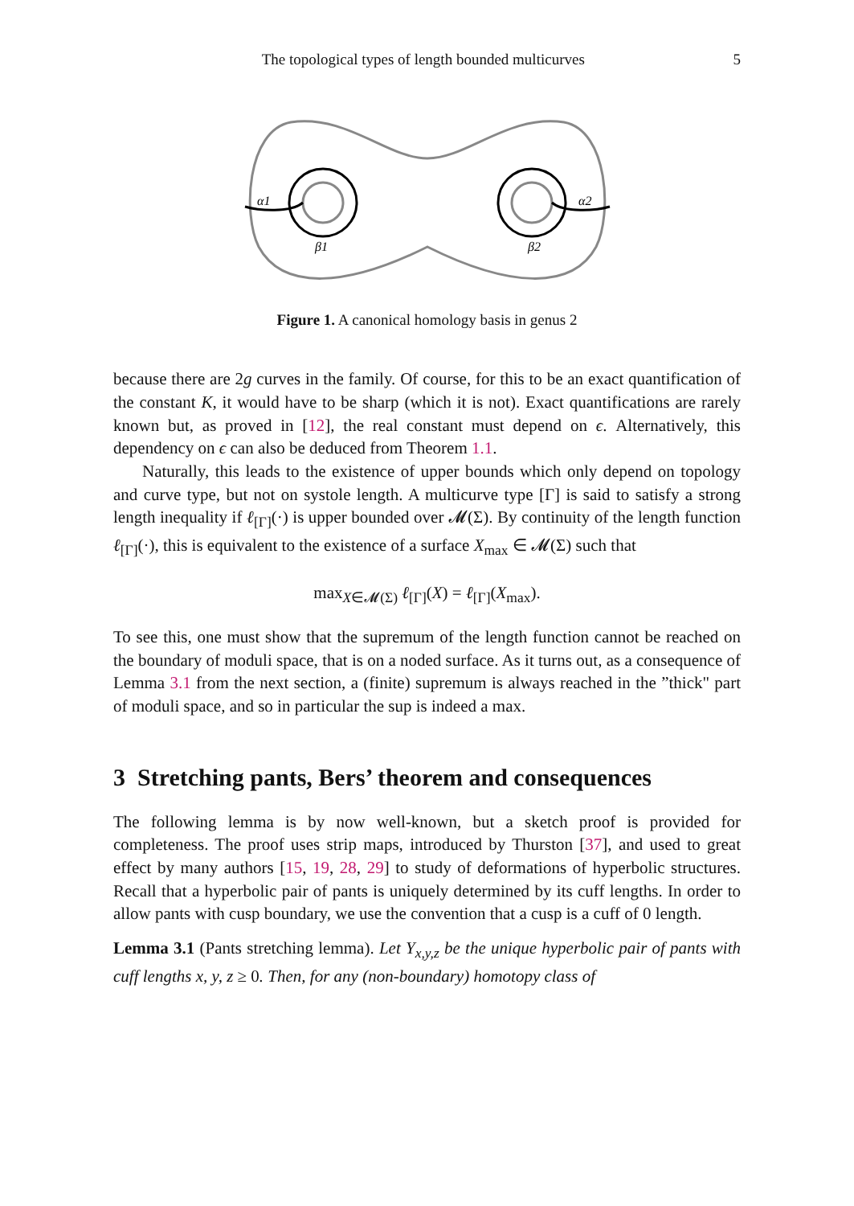The topological types of length bounded multicurves 5
α1
α2
β1
β2
Figure 1. A canonical homology basis in genus 2
because there are 2g curves in the family. Of course, for this to be an exact quantification of the constant K, it would have to be sharp (which it is not). Exact quantifications are rarely known but, as proved in [12], the real constant must depend on ϵ. Alternatively, this dependency on ϵ can also be deduced from Theorem 1.1.
Naturally, this leads to the existence of upper bounds which only depend on topology and curve type, but not on systole length. A multicurve type [Γ] is said to satisfy a strong length inequality if ℓ<sub>[Γ]</sub>(·) is upper bounded over 𝓜(Σ). By continuity of the length function ℓ<sub>[Γ]</sub>(·), this is equivalent to the existence of a surface X<sub>max</sub> ∈ 𝓜(Σ) such that
max<sub>X∈𝓜(Σ)</sub> ℓ<sub>[Γ]</sub>(X) = ℓ<sub>[Γ]</sub>(X<sub>max</sub>).
To see this, one must show that the supremum of the length function cannot be reached on the boundary of moduli space, that is on a noded surface. As it turns out, as a consequence of Lemma 3.1 from the next section, a (finite) supremum is always reached in the ”thick" part of moduli space, and so in particular the sup is indeed a max.
3 Stretching pants, Bers’ theorem and consequences
The following lemma is by now well-known, but a sketch proof is provided for completeness. The proof uses strip maps, introduced by Thurston [37], and used to great effect by many authors [15, 19, 28, 29] to study of deformations of hyperbolic structures. Recall that a hyperbolic pair of pants is uniquely determined by its cuff lengths. In order to allow pants with cusp boundary, we use the convention that a cusp is a cuff of 0 length.
Lemma 3.1 (Pants stretching lemma). Let Y<sub>x,y,z</sub> be the unique hyperbolic pair of pants with cuff lengths x, y, z ≥ 0. Then, for any (non-boundary) homotopy class of